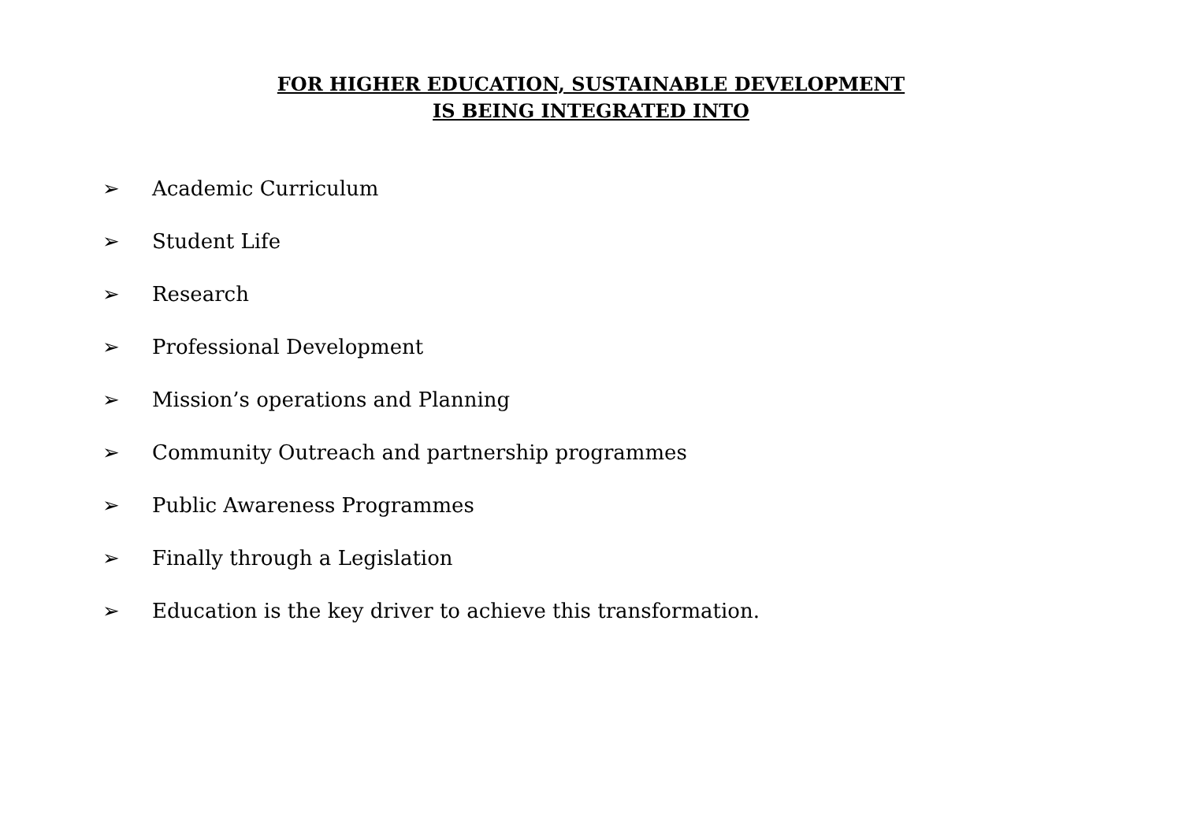FOR HIGHER EDUCATION, SUSTAINABLE DEVELOPMENT
IS BEING INTEGRATED INTO
➢ Academic Curriculum
➢ Student Life
➢ Research
➢ Professional Development
➢ Mission’s operations and Planning
➢ Community Outreach and partnership programmes
➢ Public Awareness Programmes
➢ Finally through a Legislation
➢ Education is the key driver to achieve this transformation.